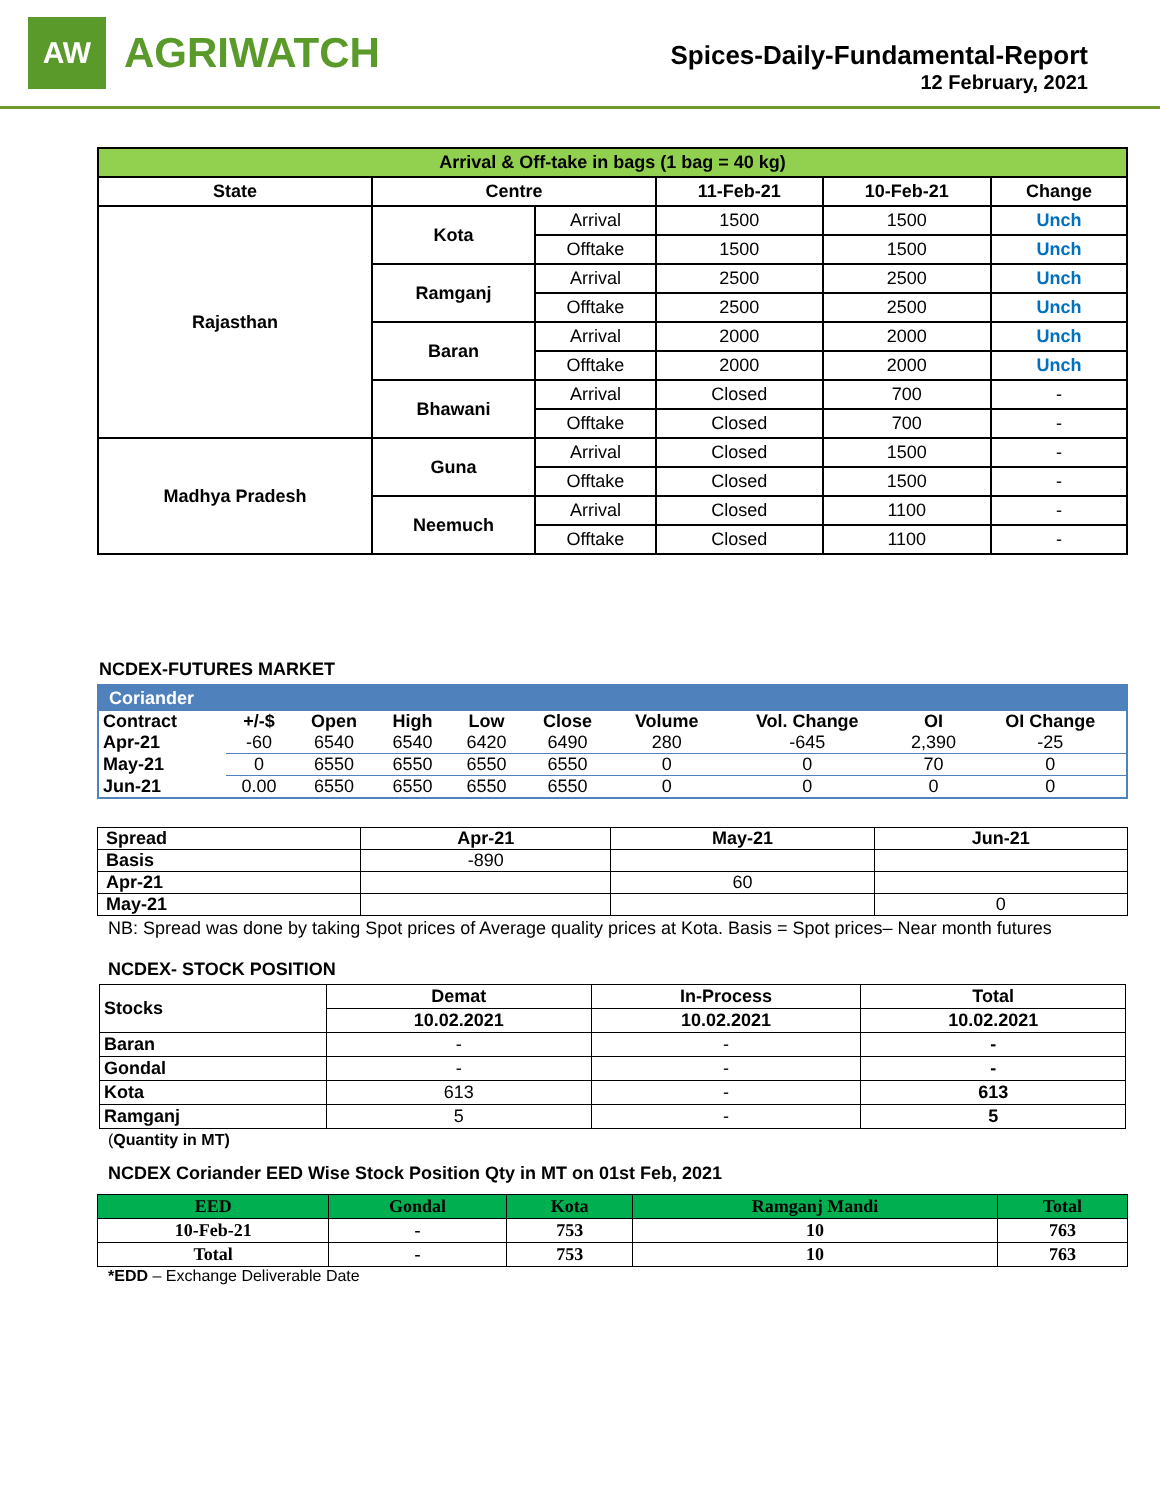AW
AGRIWATCH
Spices-Daily-Fundamental-Report
12 February, 2021
| Arrival & Off-take in bags (1 bag = 40 kg) | | | | | |
| --- | --- | --- | --- | --- | --- |
| State | Centre | | 11-Feb-21 | 10-Feb-21 | Change |
| Rajasthan | Kota | Arrival | 1500 | 1500 | Unch |
| | | Offtake | 1500 | 1500 | Unch |
| | Ramganj | Arrival | 2500 | 2500 | Unch |
| | | Offtake | 2500 | 2500 | Unch |
| | Baran | Arrival | 2000 | 2000 | Unch |
| | | Offtake | 2000 | 2000 | Unch |
| | Bhawani | Arrival | Closed | 700 | - |
| | | Offtake | Closed | 700 | - |
| Madhya Pradesh | Guna | Arrival | Closed | 1500 | - |
| | | Offtake | Closed | 1500 | - |
| | Neemuch | Arrival | Closed | 1100 | - |
| | | Offtake | Closed | 1100 | - |
NCDEX-FUTURES MARKET
| Coriander | | | | | | | | | |
| --- | --- | --- | --- | --- | --- | --- | --- | --- | --- |
| Contract | +/-$ | Open | High | Low | Close | Volume | Vol. Change | OI | OI Change |
| Apr-21 | -60 | 6540 | 6540 | 6420 | 6490 | 280 | -645 | 2,390 | -25 |
| May-21 | 0 | 6550 | 6550 | 6550 | 6550 | 0 | 0 | 70 | 0 |
| Jun-21 | 0.00 | 6550 | 6550 | 6550 | 6550 | 0 | 0 | 0 | 0 |
| Spread | Apr-21 | May-21 | Jun-21 |
| --- | --- | --- | --- |
| Basis | -890 | | |
| Apr-21 | | 60 | |
| May-21 | | | 0 |
NB: Spread was done by taking Spot prices of Average quality prices at Kota. Basis = Spot prices– Near month futures
NCDEX- STOCK POSITION
| Stocks | Demat | In-Process | Total |
| --- | --- | --- | --- |
| | 10.02.2021 | 10.02.2021 | 10.02.2021 |
| Baran | - | - | - |
| Gondal | - | - | - |
| Kota | 613 | - | 613 |
| Ramganj | 5 | - | 5 |
(Quantity in MT)
NCDEX Coriander EED Wise Stock Position Qty in MT on 01st Feb, 2021
| EED | Gondal | Kota | Ramganj Mandi | Total |
| --- | --- | --- | --- | --- |
| 10-Feb-21 | - | 753 | 10 | 763 |
| Total | - | 753 | 10 | 763 |
*EDD – Exchange Deliverable Date